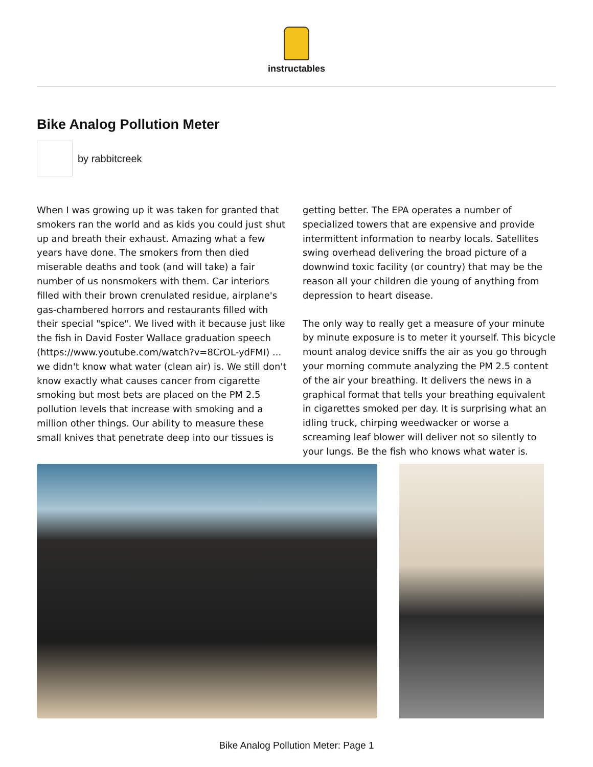instructables
Bike Analog Pollution Meter
by rabbitcreek
When I was growing up it was taken for granted that smokers ran the world and as kids you could just shut up and breath their exhaust. Amazing what a few years have done. The smokers from then died miserable deaths and took (and will take) a fair number of us nonsmokers with them. Car interiors filled with their brown crenulated residue, airplane's gas-chambered horrors and restaurants filled with their special "spice". We lived with it because just like the fish in David Foster Wallace graduation speech (https://www.youtube.com/watch?v=8CrOL-ydFMI) ... we didn't know what water (clean air) is. We still don't know exactly what causes cancer from cigarette smoking but most bets are placed on the PM 2.5 pollution levels that increase with smoking and a million other things. Our ability to measure these small knives that penetrate deep into our tissues is getting better. The EPA operates a number of specialized towers that are expensive and provide intermittent information to nearby locals. Satellites swing overhead delivering the broad picture of a downwind toxic facility (or country) that may be the reason all your children die young of anything from depression to heart disease.
The only way to really get a measure of your minute by minute exposure is to meter it yourself. This bicycle mount analog device sniffs the air as you go through your morning commute analyzing the PM 2.5 content of the air your breathing. It delivers the news in a graphical format that tells your breathing equivalent in cigarettes smoked per day. It is surprising what an idling truck, chirping weedwacker or worse a screaming leaf blower will deliver not so silently to your lungs. Be the fish who knows what water is.
Bike Analog Pollution Meter: Page 1